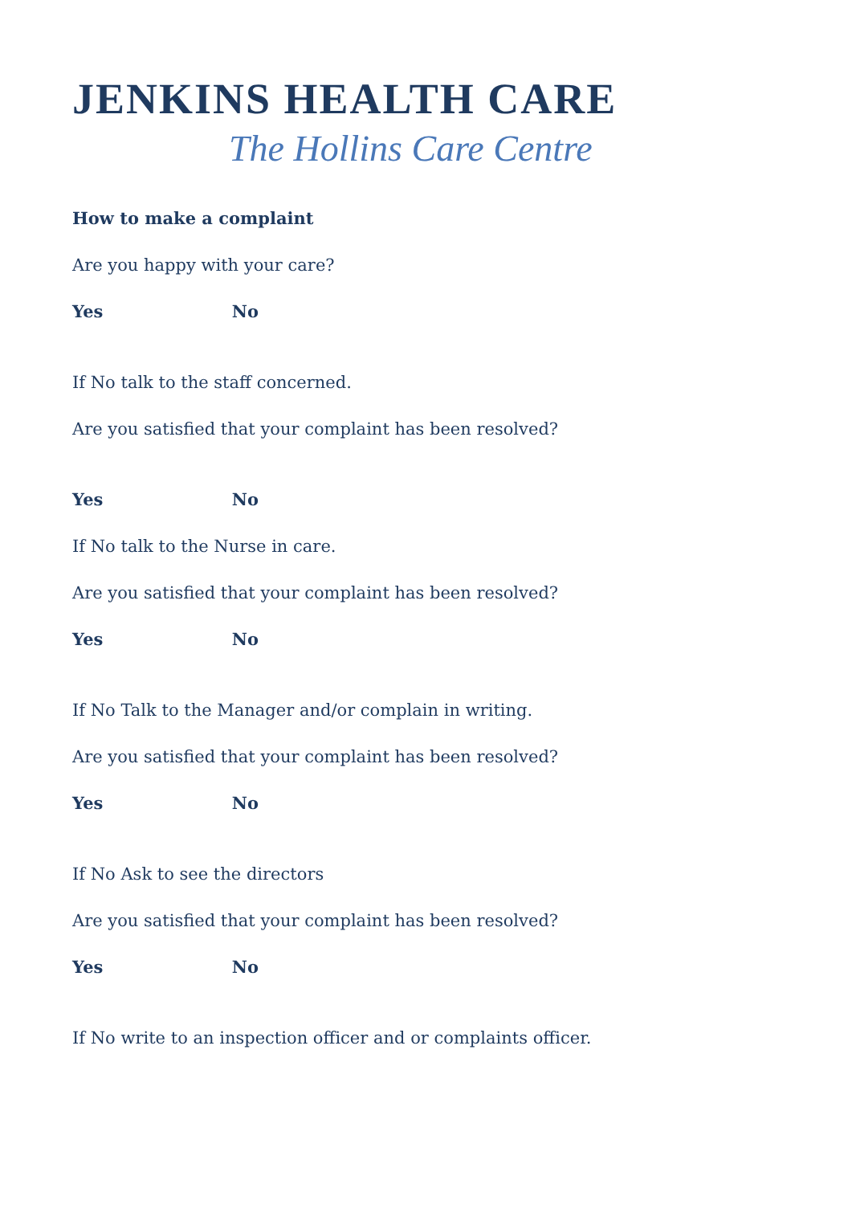JENKINS HEALTH CARE
The Hollins Care Centre
How to make a complaint
Are you happy with your care?
Yes No
If No talk to the staff concerned.
Are you satisfied that your complaint has been resolved?
Yes No
If No talk to the Nurse in care.
Are you satisfied that your complaint has been resolved?
Yes No
If No Talk to the Manager and/or complain in writing.
Are you satisfied that your complaint has been resolved?
Yes No
If No Ask to see the directors
Are you satisfied that your complaint has been resolved?
Yes No
If No write to an inspection officer and or complaints officer.